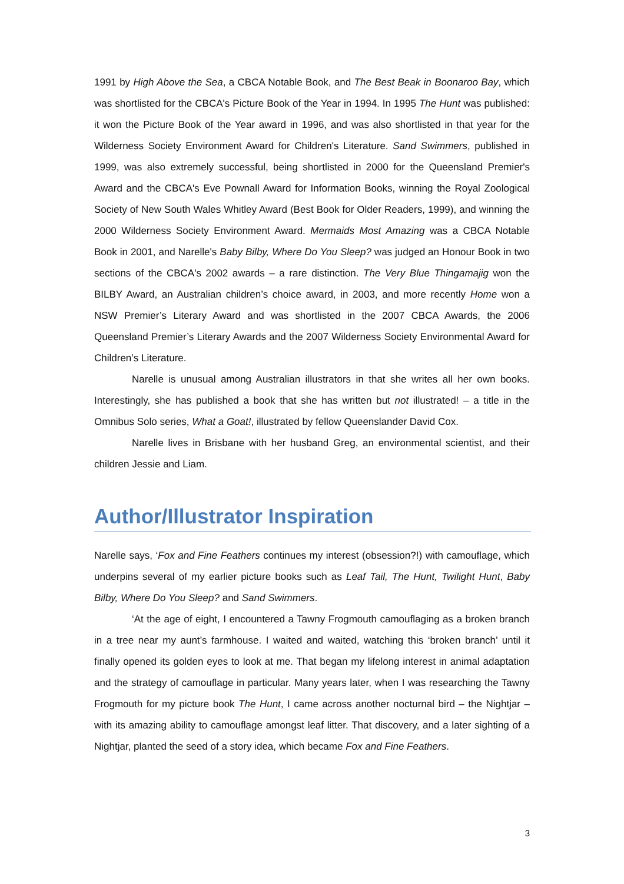1991 by High Above the Sea, a CBCA Notable Book, and The Best Beak in Boonaroo Bay, which was shortlisted for the CBCA's Picture Book of the Year in 1994. In 1995 The Hunt was published: it won the Picture Book of the Year award in 1996, and was also shortlisted in that year for the Wilderness Society Environment Award for Children's Literature. Sand Swimmers, published in 1999, was also extremely successful, being shortlisted in 2000 for the Queensland Premier's Award and the CBCA's Eve Pownall Award for Information Books, winning the Royal Zoological Society of New South Wales Whitley Award (Best Book for Older Readers, 1999), and winning the 2000 Wilderness Society Environment Award. Mermaids Most Amazing was a CBCA Notable Book in 2001, and Narelle's Baby Bilby, Where Do You Sleep? was judged an Honour Book in two sections of the CBCA's 2002 awards – a rare distinction. The Very Blue Thingamajig won the BILBY Award, an Australian children’s choice award, in 2003, and more recently Home won a NSW Premier’s Literary Award and was shortlisted in the 2007 CBCA Awards, the 2006 Queensland Premier’s Literary Awards and the 2007 Wilderness Society Environmental Award for Children’s Literature.
Narelle is unusual among Australian illustrators in that she writes all her own books. Interestingly, she has published a book that she has written but not illustrated! – a title in the Omnibus Solo series, What a Goat!, illustrated by fellow Queenslander David Cox.
Narelle lives in Brisbane with her husband Greg, an environmental scientist, and their children Jessie and Liam.
Author/Illustrator Inspiration
Narelle says, ‘Fox and Fine Feathers continues my interest (obsession?!) with camouflage, which underpins several of my earlier picture books such as Leaf Tail, The Hunt, Twilight Hunt, Baby Bilby, Where Do You Sleep? and Sand Swimmers.
‘At the age of eight, I encountered a Tawny Frogmouth camouflaging as a broken branch in a tree near my aunt’s farmhouse. I waited and waited, watching this ‘broken branch’ until it finally opened its golden eyes to look at me. That began my lifelong interest in animal adaptation and the strategy of camouflage in particular. Many years later, when I was researching the Tawny Frogmouth for my picture book The Hunt, I came across another nocturnal bird – the Nightjar – with its amazing ability to camouflage amongst leaf litter. That discovery, and a later sighting of a Nightjar, planted the seed of a story idea, which became Fox and Fine Feathers.
3